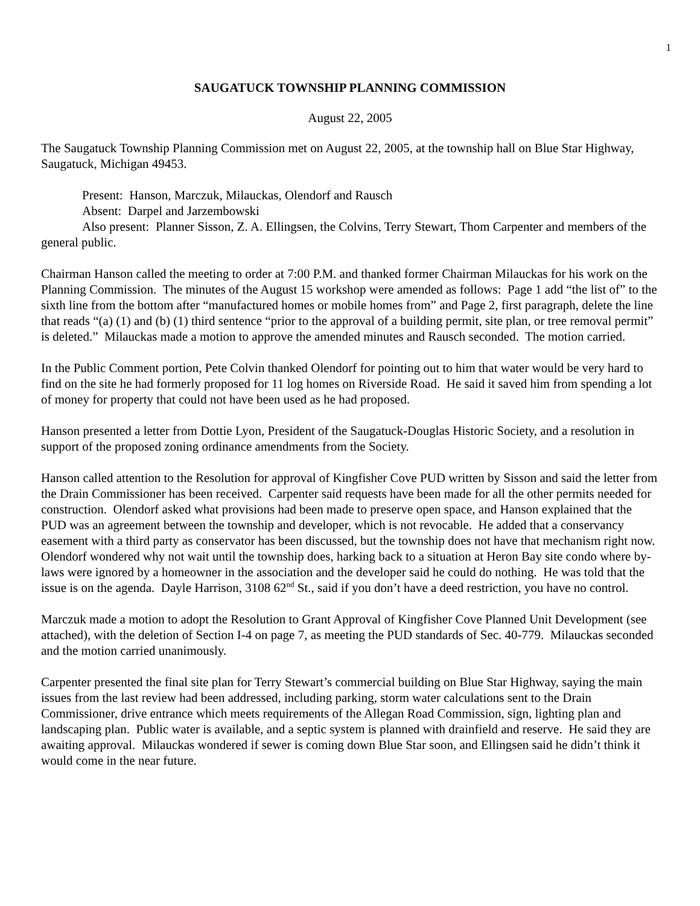1
SAUGATUCK TOWNSHIP PLANNING COMMISSION
August 22, 2005
The Saugatuck Township Planning Commission met on August 22, 2005, at the township hall on Blue Star Highway, Saugatuck, Michigan 49453.
Present: Hanson, Marczuk, Milauckas, Olendorf and Rausch
Absent: Darpel and Jarzembowski
Also present: Planner Sisson, Z. A. Ellingsen, the Colvins, Terry Stewart, Thom Carpenter and members of the general public.
Chairman Hanson called the meeting to order at 7:00 P.M. and thanked former Chairman Milauckas for his work on the Planning Commission. The minutes of the August 15 workshop were amended as follows: Page 1 add “the list of” to the sixth line from the bottom after “manufactured homes or mobile homes from” and Page 2, first paragraph, delete the line that reads “(a) (1) and (b) (1) third sentence “prior to the approval of a building permit, site plan, or tree removal permit” is deleted.” Milauckas made a motion to approve the amended minutes and Rausch seconded. The motion carried.
In the Public Comment portion, Pete Colvin thanked Olendorf for pointing out to him that water would be very hard to find on the site he had formerly proposed for 11 log homes on Riverside Road. He said it saved him from spending a lot of money for property that could not have been used as he had proposed.
Hanson presented a letter from Dottie Lyon, President of the Saugatuck-Douglas Historic Society, and a resolution in support of the proposed zoning ordinance amendments from the Society.
Hanson called attention to the Resolution for approval of Kingfisher Cove PUD written by Sisson and said the letter from the Drain Commissioner has been received. Carpenter said requests have been made for all the other permits needed for construction. Olendorf asked what provisions had been made to preserve open space, and Hanson explained that the PUD was an agreement between the township and developer, which is not revocable. He added that a conservancy easement with a third party as conservator has been discussed, but the township does not have that mechanism right now. Olendorf wondered why not wait until the township does, harking back to a situation at Heron Bay site condo where by-laws were ignored by a homeowner in the association and the developer said he could do nothing. He was told that the issue is on the agenda. Dayle Harrison, 3108 62<sup>nd</sup> St., said if you don’t have a deed restriction, you have no control.
Marczuk made a motion to adopt the Resolution to Grant Approval of Kingfisher Cove Planned Unit Development (see attached), with the deletion of Section I-4 on page 7, as meeting the PUD standards of Sec. 40-779. Milauckas seconded and the motion carried unanimously.
Carpenter presented the final site plan for Terry Stewart’s commercial building on Blue Star Highway, saying the main issues from the last review had been addressed, including parking, storm water calculations sent to the Drain Commissioner, drive entrance which meets requirements of the Allegan Road Commission, sign, lighting plan and landscaping plan. Public water is available, and a septic system is planned with drainfield and reserve. He said they are awaiting approval. Milauckas wondered if sewer is coming down Blue Star soon, and Ellingsen said he didn’t think it would come in the near future.